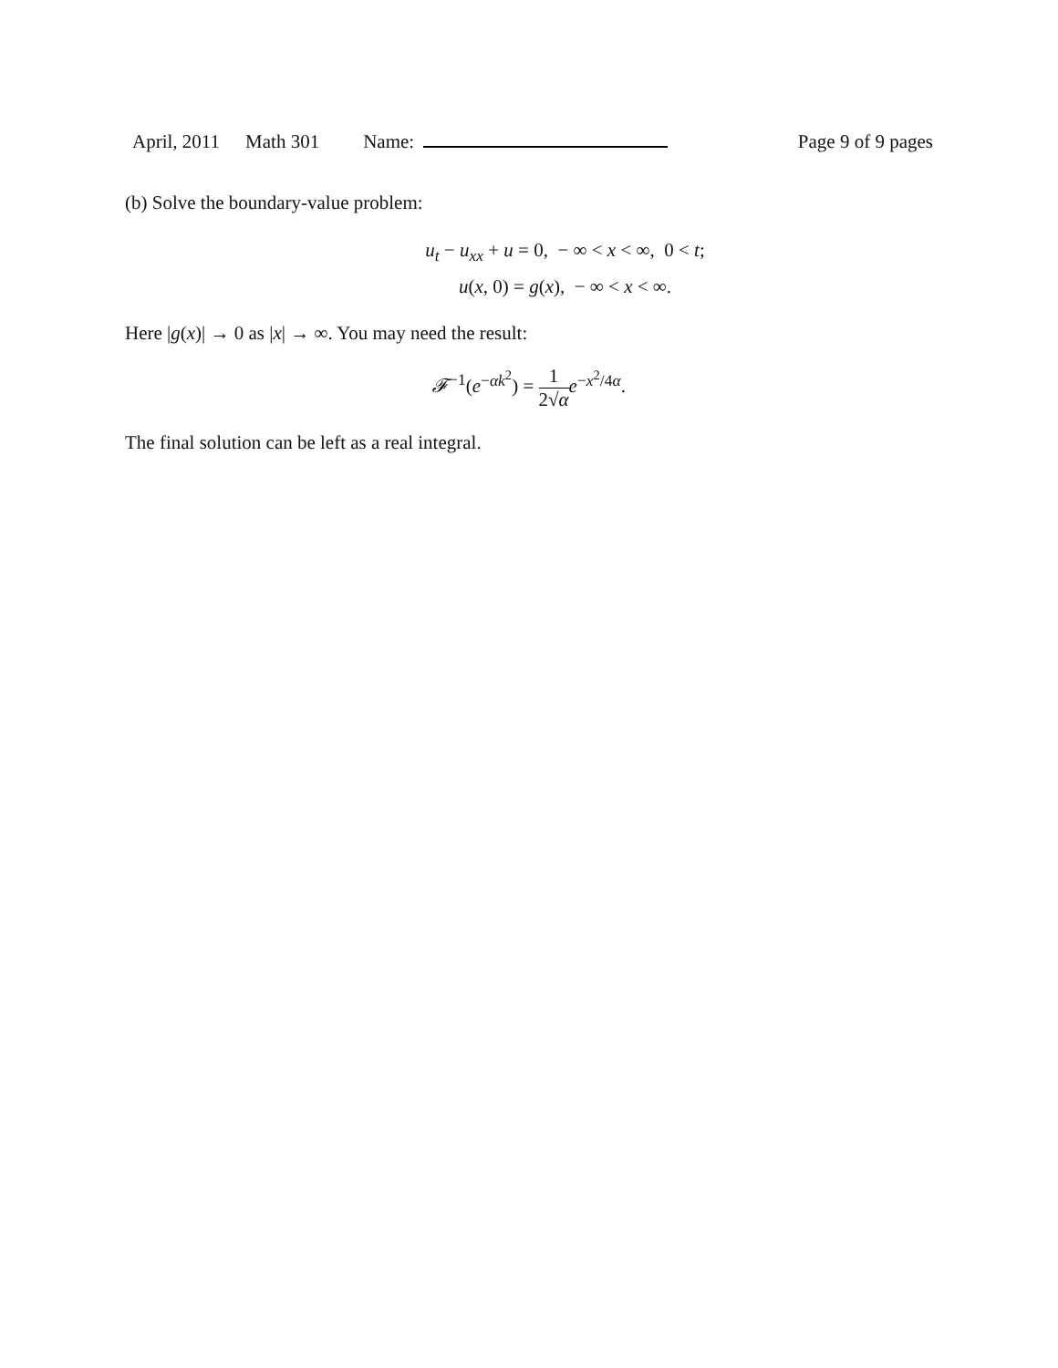April, 2011 Math 301 Name: Page 9 of 9 pages
(b) Solve the boundary-value problem:
u<sub>t</sub> − u<sub>xx</sub> + u = 0, − ∞ < x < ∞, 0 < t;
u(x, 0) = g(x), − ∞ < x < ∞.
Here |g(x)| → 0 as |x| → ∞. You may need the result:
𝓕<sup>−1</sup>(e<sup>−αk<sup>2</sup></sup>) = 1 2√α e<sup>−x<sup>2</sup>/4α</sup>.
The final solution can be left as a real integral.